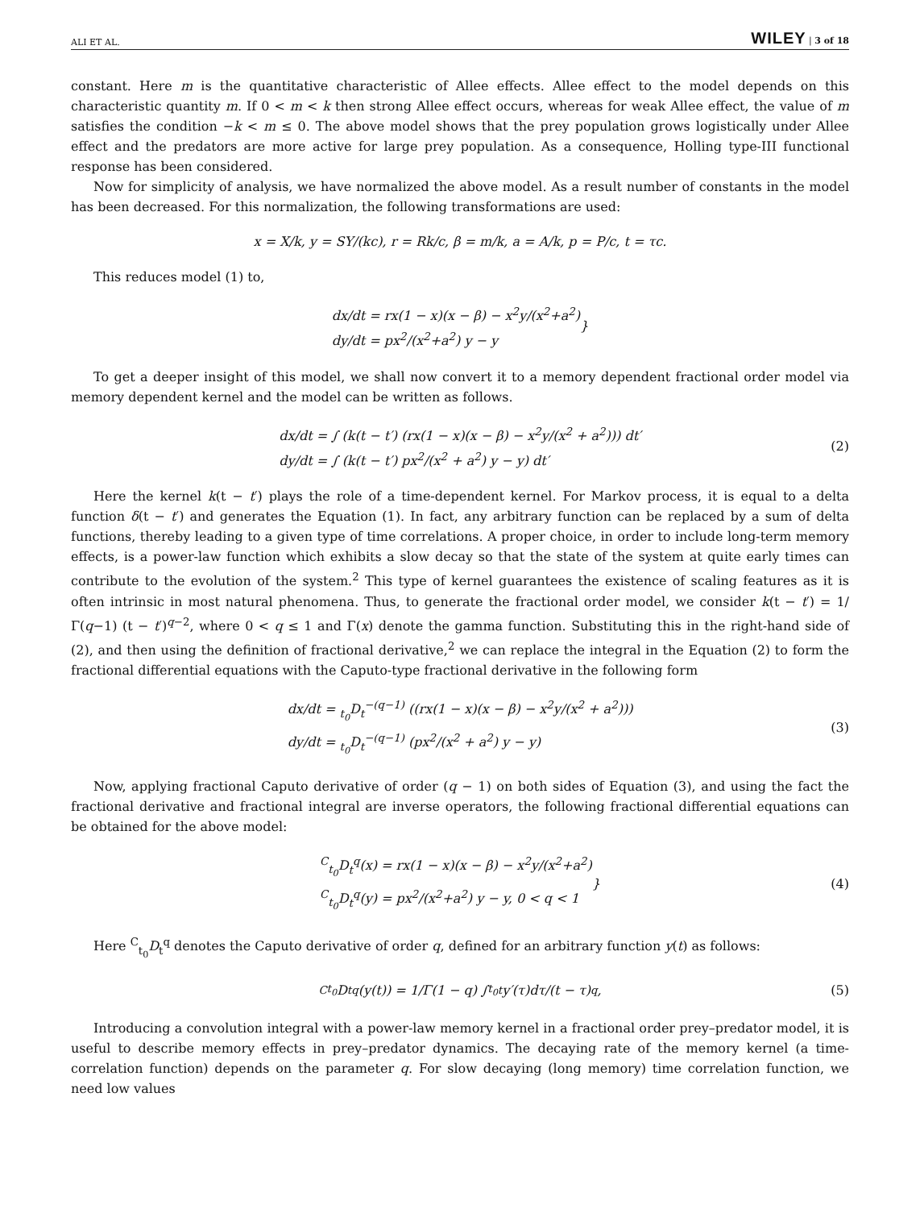ALI ET AL. WILEY | 3 of 18
constant. Here m is the quantitative characteristic of Allee effects. Allee effect to the model depends on this characteristic quantity m. If 0 < m < k then strong Allee effect occurs, whereas for weak Allee effect, the value of m satisfies the condition −k < m ≤ 0. The above model shows that the prey population grows logistically under Allee effect and the predators are more active for large prey population. As a consequence, Holling type-III functional response has been considered.
Now for simplicity of analysis, we have normalized the above model. As a result number of constants in the model has been decreased. For this normalization, the following transformations are used:
x = X/k, y = SY/(kc), r = Rk/c, β = m/k, a = A/k, p = P/c, t = τc.
This reduces model (1) to,
dx/dt = rx(1 − x)(x − β) − x<sup>2</sup>y/(x<sup>2</sup>+a<sup>2</sup>)
dy/dt = px<sup>2</sup>/(x<sup>2</sup>+a<sup>2</sup>) y − y
}
To get a deeper insight of this model, we shall now convert it to a memory dependent fractional order model via memory dependent kernel and the model can be written as follows.
dx/dt = ∫ (k(t − t′) (rx(1 − x)(x − β) − x<sup>2</sup>y/(x<sup>2</sup> + a<sup>2</sup>))) dt′
dy/dt = ∫ (k(t − t′) px<sup>2</sup>/(x<sup>2</sup> + a<sup>2</sup>) y − y) dt′
(2)
Here the kernel k(t − t′) plays the role of a time-dependent kernel. For Markov process, it is equal to a delta function δ(t − t′) and generates the Equation (1). In fact, any arbitrary function can be replaced by a sum of delta functions, thereby leading to a given type of time correlations. A proper choice, in order to include long-term memory effects, is a power-law function which exhibits a slow decay so that the state of the system at quite early times can contribute to the evolution of the system.<sup>2</sup> This type of kernel guarantees the existence of scaling features as it is often intrinsic in most natural phenomena. Thus, to generate the fractional order model, we consider k(t − t′) = 1/Γ(q−1) (t − t′)<sup>q−2</sup>, where 0 < q ≤ 1 and Γ(x) denote the gamma function. Substituting this in the right-hand side of (2), and then using the definition of fractional derivative,<sup>2</sup> we can replace the integral in the Equation (2) to form the fractional differential equations with the Caputo-type fractional derivative in the following form
dx/dt = <sub>t<sub>0</sub></sub>D<sub>t</sub><sup>−(q−1)</sup> ((rx(1 − x)(x − β) − x<sup>2</sup>y/(x<sup>2</sup> + a<sup>2</sup>)))
dy/dt = <sub>t<sub>0</sub></sub>D<sub>t</sub><sup>−(q−1)</sup> (px<sup>2</sup>/(x<sup>2</sup> + a<sup>2</sup>) y − y)
(3)
Now, applying fractional Caputo derivative of order (q − 1) on both sides of Equation (3), and using the fact the fractional derivative and fractional integral are inverse operators, the following fractional differential equations can be obtained for the above model:
<sup>C</sup><sub>t<sub>0</sub></sub>D<sub>t</sub><sup>q</sup>(x) = rx(1 − x)(x − β) − x<sup>2</sup>y/(x<sup>2</sup>+a<sup>2</sup>)
<sup>C</sup><sub>t<sub>0</sub></sub>D<sub>t</sub><sup>q</sup>(y) = px<sup>2</sup>/(x<sup>2</sup>+a<sup>2</sup>) y − y, 0 < q < 1
} (4)
Here <sup>C</sup><sub>t<sub>0</sub></sub>D<sub>t</sub><sup>q</sup> denotes the Caputo derivative of order q, defined for an arbitrary function y(t) as follows:
<sup>C</sup><sub>t<sub>0</sub></sub>D<sub>t</sub><sup>q</sup>(y(t)) = 1/Γ(1 − q) ∫<sub>t<sub>0</sub></sub><sup>t</sup> y′(τ)dτ/(t − τ)<sup>q</sup>, (5)
Introducing a convolution integral with a power-law memory kernel in a fractional order prey–predator model, it is useful to describe memory effects in prey–predator dynamics. The decaying rate of the memory kernel (a time-correlation function) depends on the parameter q. For slow decaying (long memory) time correlation function, we need low values